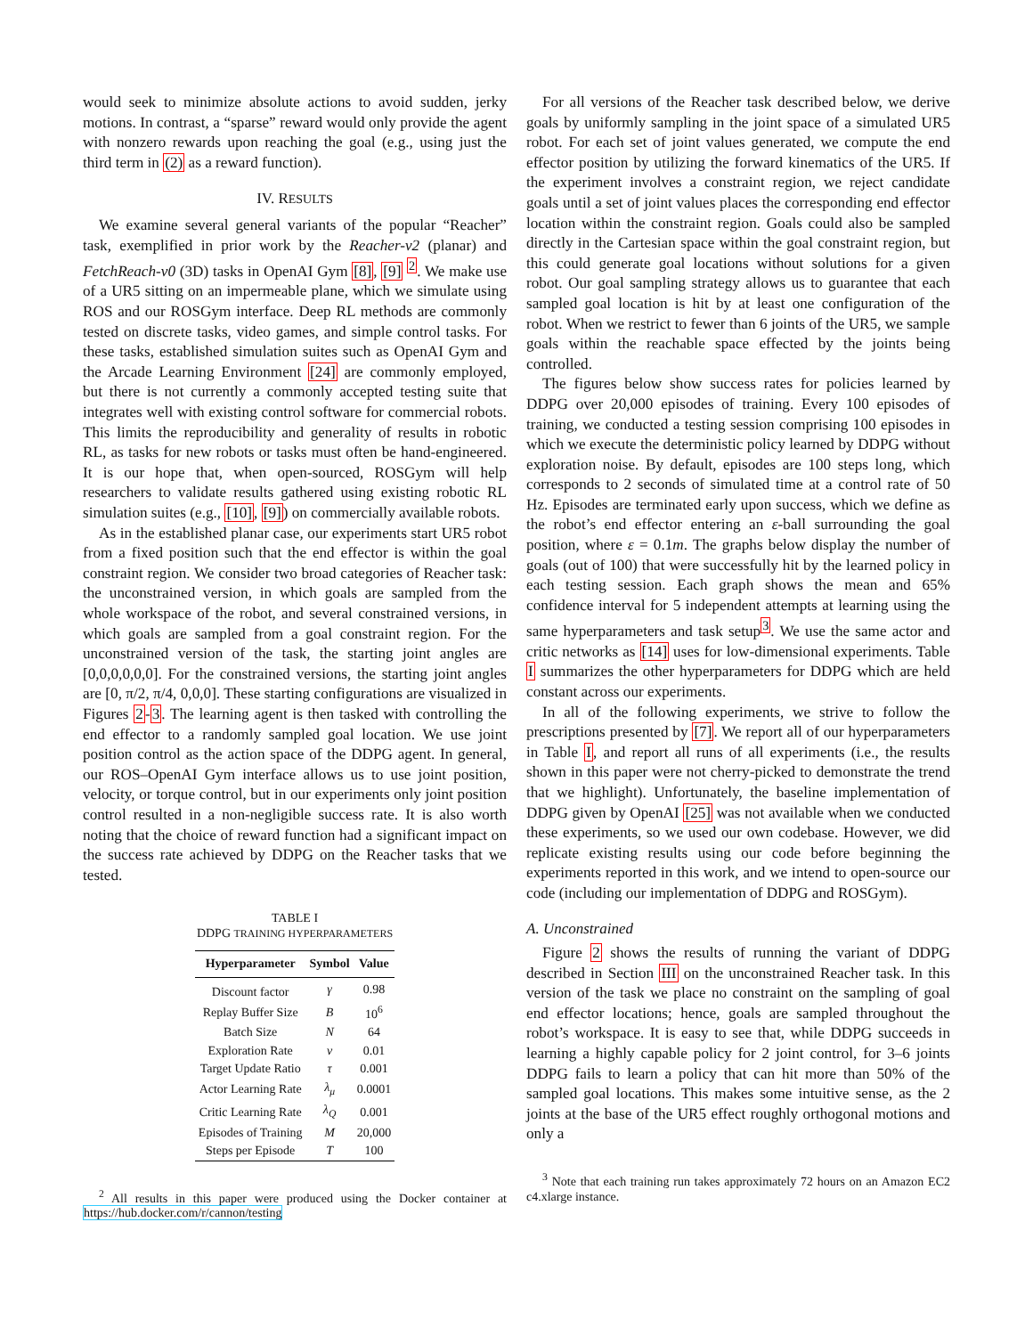would seek to minimize absolute actions to avoid sudden, jerky motions. In contrast, a “sparse” reward would only provide the agent with nonzero rewards upon reaching the goal (e.g., using just the third term in (2) as a reward function).
IV. RESULTS
We examine several general variants of the popular “Reacher” task, exemplified in prior work by the Reacher-v2 (planar) and FetchReach-v0 (3D) tasks in OpenAI Gym [8], [9] <sup>2</sup>. We make use of a UR5 sitting on an impermeable plane, which we simulate using ROS and our ROSGym interface. Deep RL methods are commonly tested on discrete tasks, video games, and simple control tasks. For these tasks, established simulation suites such as OpenAI Gym and the Arcade Learning Environment [24] are commonly employed, but there is not currently a commonly accepted testing suite that integrates well with existing control software for commercial robots. This limits the reproducibility and generality of results in robotic RL, as tasks for new robots or tasks must often be hand-engineered. It is our hope that, when open-sourced, ROSGym will help researchers to validate results gathered using existing robotic RL simulation suites (e.g., [10], [9]) on commercially available robots.
As in the established planar case, our experiments start UR5 robot from a fixed position such that the end effector is within the goal constraint region. We consider two broad categories of Reacher task: the unconstrained version, in which goals are sampled from the whole workspace of the robot, and several constrained versions, in which goals are sampled from a goal constraint region. For the unconstrained version of the task, the starting joint angles are [0,0,0,0,0,0]. For the constrained versions, the starting joint angles are [0, π/2, π/4, 0,0,0]. These starting configurations are visualized in Figures 2-3. The learning agent is then tasked with controlling the end effector to a randomly sampled goal location. We use joint position control as the action space of the DDPG agent. In general, our ROS–OpenAI Gym interface allows us to use joint position, velocity, or torque control, but in our experiments only joint position control resulted in a non-negligible success rate. It is also worth noting that the choice of reward function had a significant impact on the success rate achieved by DDPG on the Reacher tasks that we tested.
TABLE I
DDPG TRAINING HYPERPARAMETERS
| Hyperparameter | Symbol | Value |
| --- | --- | --- |
| Discount factor | γ | 0.98 |
| Replay Buffer Size | B | 10<sup>6</sup> |
| Batch Size | N | 64 |
| Exploration Rate | ν | 0.01 |
| Target Update Ratio | τ | 0.001 |
| Actor Learning Rate | λ<sub>μ</sub> | 0.0001 |
| Critic Learning Rate | λ<sub>Q</sub> | 0.001 |
| Episodes of Training | M | 20,000 |
| Steps per Episode | T | 100 |
<sup>2</sup> All results in this paper were produced using the Docker container at https://hub.docker.com/r/cannon/testing
For all versions of the Reacher task described below, we derive goals by uniformly sampling in the joint space of a simulated UR5 robot. For each set of joint values generated, we compute the end effector position by utilizing the forward kinematics of the UR5. If the experiment involves a constraint region, we reject candidate goals until a set of joint values places the corresponding end effector location within the constraint region. Goals could also be sampled directly in the Cartesian space within the goal constraint region, but this could generate goal locations without solutions for a given robot. Our goal sampling strategy allows us to guarantee that each sampled goal location is hit by at least one configuration of the robot. When we restrict to fewer than 6 joints of the UR5, we sample goals within the reachable space effected by the joints being controlled.
The figures below show success rates for policies learned by DDPG over 20,000 episodes of training. Every 100 episodes of training, we conducted a testing session comprising 100 episodes in which we execute the deterministic policy learned by DDPG without exploration noise. By default, episodes are 100 steps long, which corresponds to 2 seconds of simulated time at a control rate of 50 Hz. Episodes are terminated early upon success, which we define as the robot’s end effector entering an ε-ball surrounding the goal position, where ε = 0.1m. The graphs below display the number of goals (out of 100) that were successfully hit by the learned policy in each testing session. Each graph shows the mean and 65% confidence interval for 5 independent attempts at learning using the same hyperparameters and task setup<sup>3</sup>. We use the same actor and critic networks as [14] uses for low-dimensional experiments. Table I summarizes the other hyperparameters for DDPG which are held constant across our experiments.
In all of the following experiments, we strive to follow the prescriptions presented by [7]. We report all of our hyperparameters in Table I, and report all runs of all experiments (i.e., the results shown in this paper were not cherry-picked to demonstrate the trend that we highlight). Unfortunately, the baseline implementation of DDPG given by OpenAI [25] was not available when we conducted these experiments, so we used our own codebase. However, we did replicate existing results using our code before beginning the experiments reported in this work, and we intend to open-source our code (including our implementation of DDPG and ROSGym).
A. Unconstrained
Figure 2 shows the results of running the variant of DDPG described in Section III on the unconstrained Reacher task. In this version of the task we place no constraint on the sampling of goal end effector locations; hence, goals are sampled throughout the robot’s workspace. It is easy to see that, while DDPG succeeds in learning a highly capable policy for 2 joint control, for 3–6 joints DDPG fails to learn a policy that can hit more than 50% of the sampled goal locations. This makes some intuitive sense, as the 2 joints at the base of the UR5 effect roughly orthogonal motions and only a
<sup>3</sup> Note that each training run takes approximately 72 hours on an Amazon EC2 c4.xlarge instance.